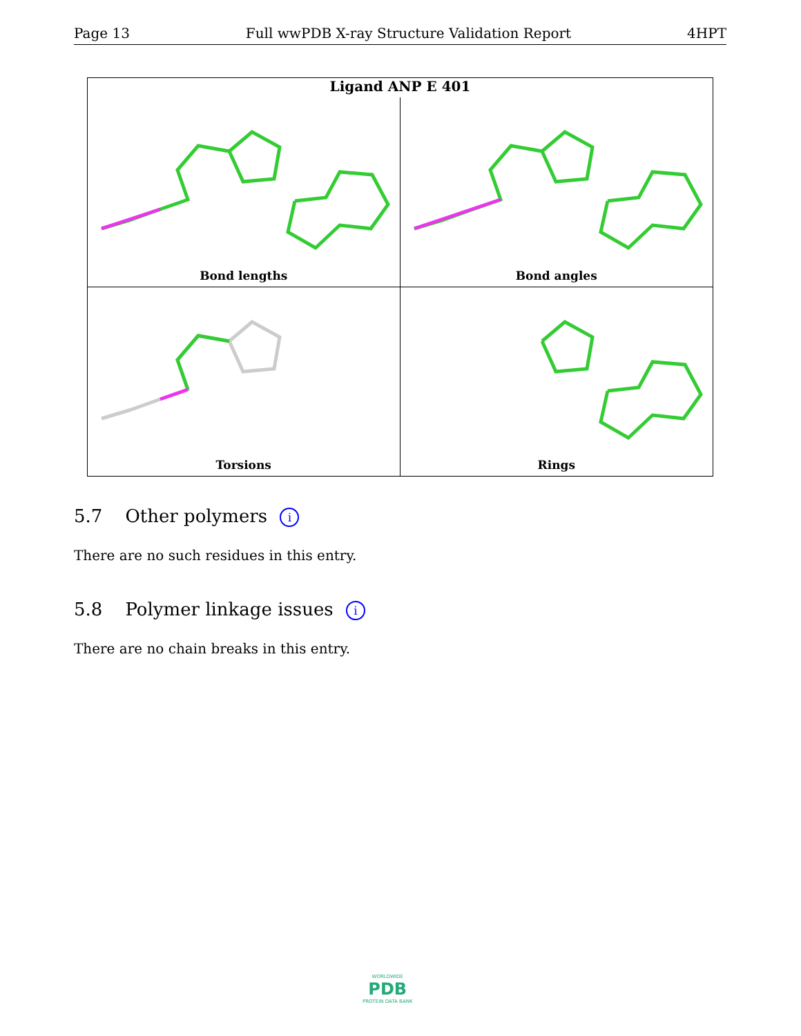Page 13 Full wwPDB X-ray Structure Validation Report 4HPT
Ligand ANP E 401
Bond lengths
Bond angles
Torsions
Rings
5.7 Other polymers i
There are no such residues in this entry.
5.8 Polymer linkage issues i
There are no chain breaks in this entry.
WORLDWIDE
PDB
PROTEIN DATA BANK